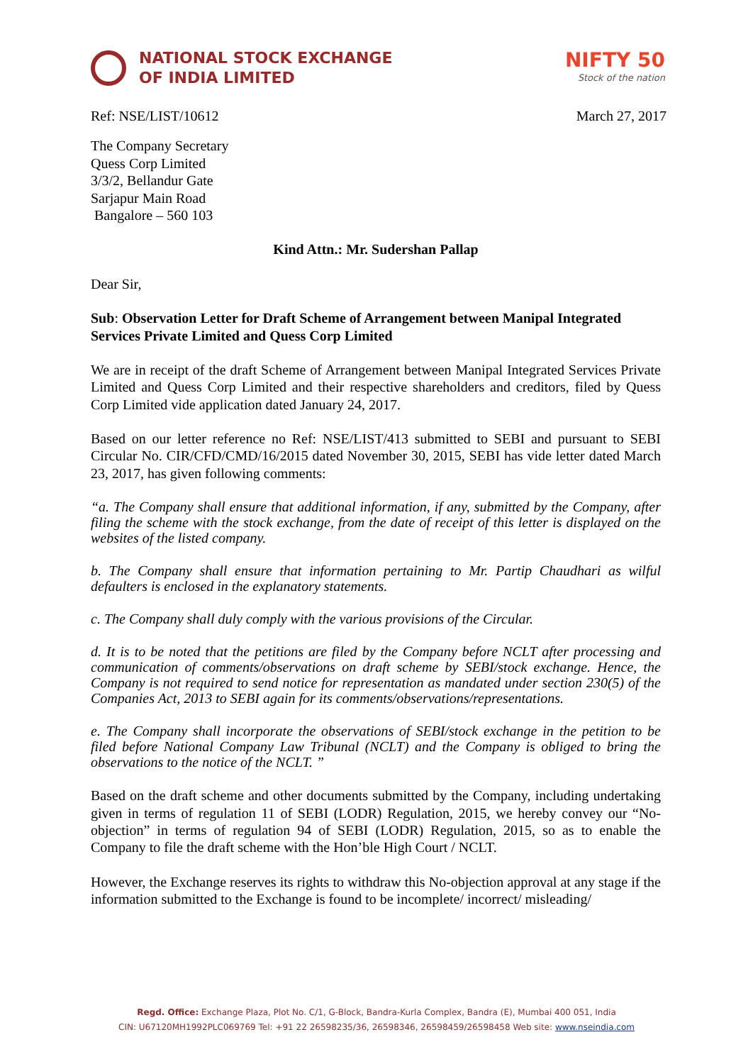NATIONAL STOCK EXCHANGE
OF INDIA LIMITED
NIFTY 50
Stock of the nation
Ref: NSE/LIST/10612 March 27, 2017
The Company Secretary
Quess Corp Limited
3/3/2, Bellandur Gate
Sarjapur Main Road
Bangalore – 560 103
Kind Attn.: Mr. Sudershan Pallap
Dear Sir,
Sub: Observation Letter for Draft Scheme of Arrangement between Manipal Integrated Services Private Limited and Quess Corp Limited
We are in receipt of the draft Scheme of Arrangement between Manipal Integrated Services Private Limited and Quess Corp Limited and their respective shareholders and creditors, filed by Quess Corp Limited vide application dated January 24, 2017.
Based on our letter reference no Ref: NSE/LIST/413 submitted to SEBI and pursuant to SEBI Circular No. CIR/CFD/CMD/16/2015 dated November 30, 2015, SEBI has vide letter dated March 23, 2017, has given following comments:
“a. The Company shall ensure that additional information, if any, submitted by the Company, after filing the scheme with the stock exchange, from the date of receipt of this letter is displayed on the websites of the listed company.
b. The Company shall ensure that information pertaining to Mr. Partip Chaudhari as wilful defaulters is enclosed in the explanatory statements.
c. The Company shall duly comply with the various provisions of the Circular.
d. It is to be noted that the petitions are filed by the Company before NCLT after processing and communication of comments/observations on draft scheme by SEBI/stock exchange. Hence, the Company is not required to send notice for representation as mandated under section 230(5) of the Companies Act, 2013 to SEBI again for its comments/observations/representations.
e. The Company shall incorporate the observations of SEBI/stock exchange in the petition to be filed before National Company Law Tribunal (NCLT) and the Company is obliged to bring the observations to the notice of the NCLT. ”
Based on the draft scheme and other documents submitted by the Company, including undertaking given in terms of regulation 11 of SEBI (LODR) Regulation, 2015, we hereby convey our “No-objection” in terms of regulation 94 of SEBI (LODR) Regulation, 2015, so as to enable the Company to file the draft scheme with the Hon’ble High Court / NCLT.
However, the Exchange reserves its rights to withdraw this No-objection approval at any stage if the information submitted to the Exchange is found to be incomplete/ incorrect/ misleading/
Regd. Office: Exchange Plaza, Plot No. C/1, G-Block, Bandra-Kurla Complex, Bandra (E), Mumbai 400 051, India
CIN: U67120MH1992PLC069769 Tel: +91 22 26598235/36, 26598346, 26598459/26598458 Web site: www.nseindia.com